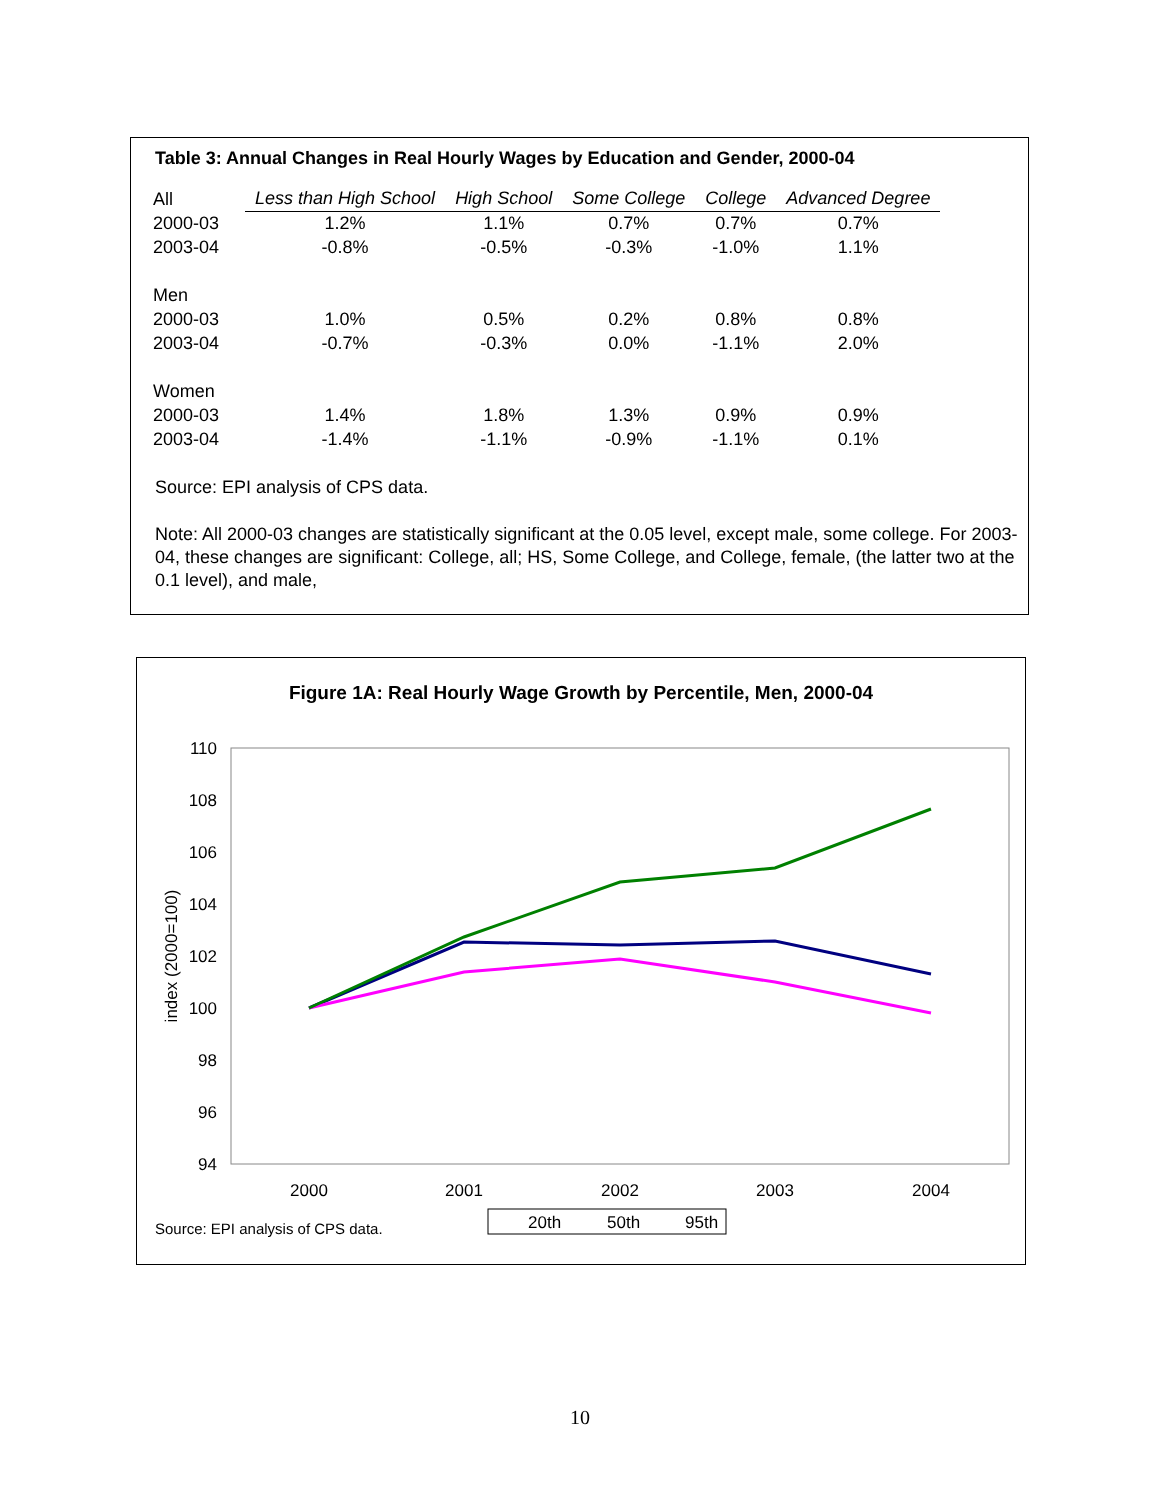Table 3: Annual Changes in Real Hourly Wages by Education and Gender, 2000-04
| All | Less than High School | High School | Some College | College | Advanced Degree |
| 2000-03 | 1.2% | 1.1% | 0.7% | 0.7% | 0.7% |
| 2003-04 | -0.8% | -0.5% | -0.3% | -1.0% | 1.1% |
| Men | | | | | |
| 2000-03 | 1.0% | 0.5% | 0.2% | 0.8% | 0.8% |
| 2003-04 | -0.7% | -0.3% | 0.0% | -1.1% | 2.0% |
| Women | | | | | |
| 2000-03 | 1.4% | 1.8% | 1.3% | 0.9% | 0.9% |
| 2003-04 | -1.4% | -1.1% | -0.9% | -1.1% | 0.1% |
Source: EPI analysis of CPS data.
Note: All 2000-03 changes are statistically significant at the 0.05 level, except male, some college. For 2003-04, these changes are significant: College, all; HS, Some College, and College, female, (the latter two at the 0.1 level), and male,
Figure 1A: Real Hourly Wage Growth by Percentile, Men, 2000-04
110
108
106
104
102
100
98
96
94
index (2000=100)
2000
2001
2002
2003
2004
Source: EPI analysis of CPS data.
20th
50th
95th
10